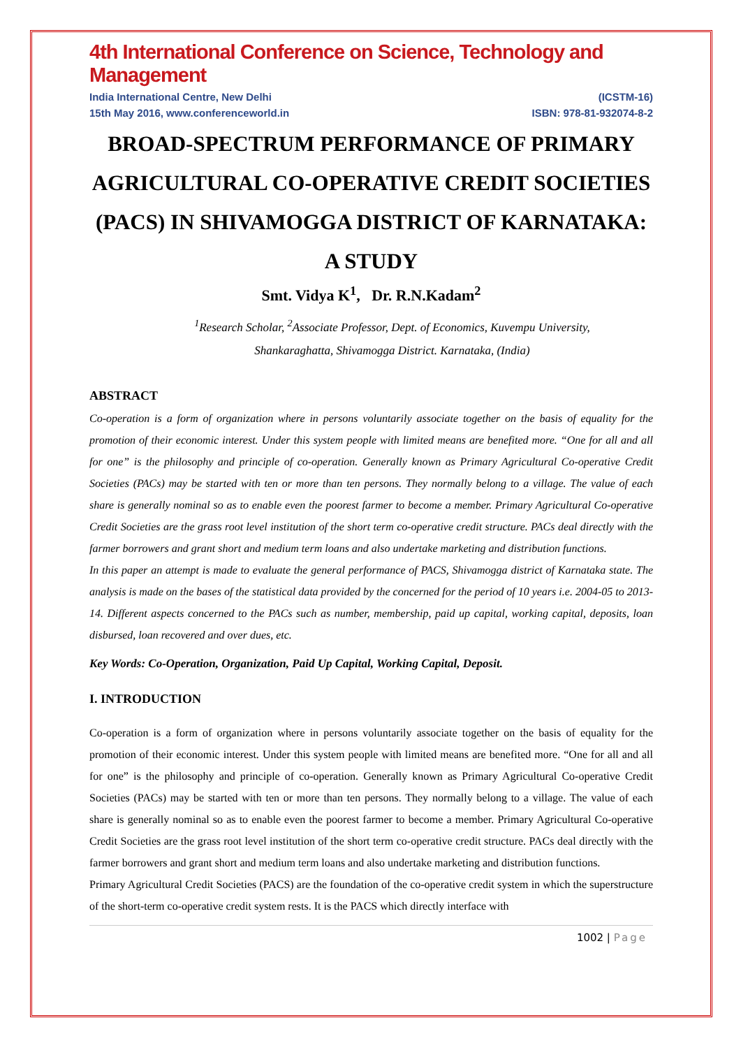4th International Conference on Science, Technology and Management
India International Centre, New Delhi (ICSTM-16)
15th May 2016, www.conferenceworld.in ISBN: 978-81-932074-8-2
BROAD-SPECTRUM PERFORMANCE OF PRIMARY AGRICULTURAL CO-OPERATIVE CREDIT SOCIETIES (PACS) IN SHIVAMOGGA DISTRICT OF KARNATAKA: A STUDY
Smt. Vidya K<sup>1</sup>, Dr. R.N.Kadam<sup>2</sup>
<sup>1</sup> Research Scholar, <sup>2</sup>Associate Professor, Dept. of Economics, Kuvempu University,
Shankaraghatta, Shivamogga District. Karnataka, (India)
ABSTRACT
Co-operation is a form of organization where in persons voluntarily associate together on the basis of equality for the promotion of their economic interest. Under this system people with limited means are benefited more. “One for all and all for one” is the philosophy and principle of co-operation. Generally known as Primary Agricultural Co-operative Credit Societies (PACs) may be started with ten or more than ten persons. They normally belong to a village. The value of each share is generally nominal so as to enable even the poorest farmer to become a member. Primary Agricultural Co-operative Credit Societies are the grass root level institution of the short term co-operative credit structure. PACs deal directly with the farmer borrowers and grant short and medium term loans and also undertake marketing and distribution functions.
In this paper an attempt is made to evaluate the general performance of PACS, Shivamogga district of Karnataka state. The analysis is made on the bases of the statistical data provided by the concerned for the period of 10 years i.e. 2004-05 to 2013-14. Different aspects concerned to the PACs such as number, membership, paid up capital, working capital, deposits, loan disbursed, loan recovered and over dues, etc.
Key Words: Co-Operation, Organization, Paid Up Capital, Working Capital, Deposit.
I. INTRODUCTION
Co-operation is a form of organization where in persons voluntarily associate together on the basis of equality for the promotion of their economic interest. Under this system people with limited means are benefited more. “One for all and all for one” is the philosophy and principle of co-operation. Generally known as Primary Agricultural Co-operative Credit Societies (PACs) may be started with ten or more than ten persons. They normally belong to a village. The value of each share is generally nominal so as to enable even the poorest farmer to become a member. Primary Agricultural Co-operative Credit Societies are the grass root level institution of the short term co-operative credit structure. PACs deal directly with the farmer borrowers and grant short and medium term loans and also undertake marketing and distribution functions.
Primary Agricultural Credit Societies (PACS) are the foundation of the co-operative credit system in which the superstructure of the short-term co-operative credit system rests. It is the PACS which directly interface with
1002 | Page